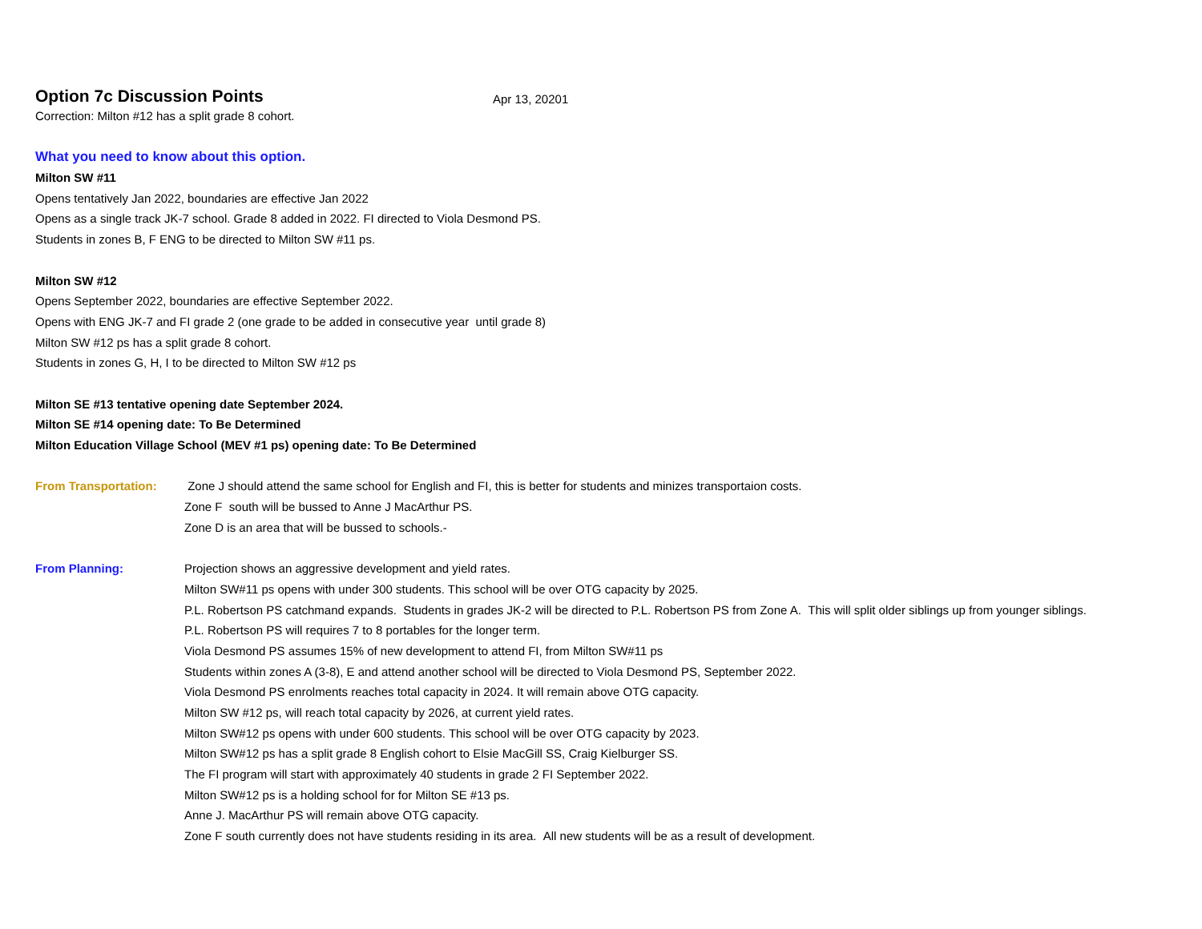Option 7c Discussion Points
Apr 13, 20201
Correction: Milton #12 has a split grade 8 cohort.
What you need to know about this option.
Milton SW #11
Opens tentatively Jan 2022, boundaries are effective Jan 2022
Opens as a single track JK-7 school. Grade 8 added in 2022. FI directed to Viola Desmond PS.
Students in zones B, F ENG to be directed to Milton SW #11 ps.
Milton SW #12
Opens September 2022, boundaries are effective September 2022.
Opens with ENG JK-7 and FI grade 2 (one grade to be added in consecutive year until grade 8)
Milton SW #12 ps has a split grade 8 cohort.
Students in zones G, H, I to be directed to Milton SW #12 ps
Milton SE #13 tentative opening date September 2024.
Milton SE #14 opening date: To Be Determined
Milton Education Village School (MEV #1 ps) opening date: To Be Determined
From Transportation: Zone J should attend the same school for English and FI, this is better for students and minizes transportaion costs.
Zone F south will be bussed to Anne J MacArthur PS.
Zone D is an area that will be bussed to schools.-
From Planning: Projection shows an aggressive development and yield rates.
Milton SW#11 ps opens with under 300 students. This school will be over OTG capacity by 2025.
P.L. Robertson PS catchmand expands. Students in grades JK-2 will be directed to P.L. Robertson PS from Zone A. This will split older siblings up from younger siblings.
P.L. Robertson PS will requires 7 to 8 portables for the longer term.
Viola Desmond PS assumes 15% of new development to attend FI, from Milton SW#11 ps
Students within zones A (3-8), E and attend another school will be directed to Viola Desmond PS, September 2022.
Viola Desmond PS enrolments reaches total capacity in 2024. It will remain above OTG capacity.
Milton SW #12 ps, will reach total capacity by 2026, at current yield rates.
Milton SW#12 ps opens with under 600 students. This school will be over OTG capacity by 2023.
Milton SW#12 ps has a split grade 8 English cohort to Elsie MacGill SS, Craig Kielburger SS.
The FI program will start with approximately 40 students in grade 2 FI September 2022.
Milton SW#12 ps is a holding school for for Milton SE #13 ps.
Anne J. MacArthur PS will remain above OTG capacity.
Zone F south currently does not have students residing in its area. All new students will be as a result of development.